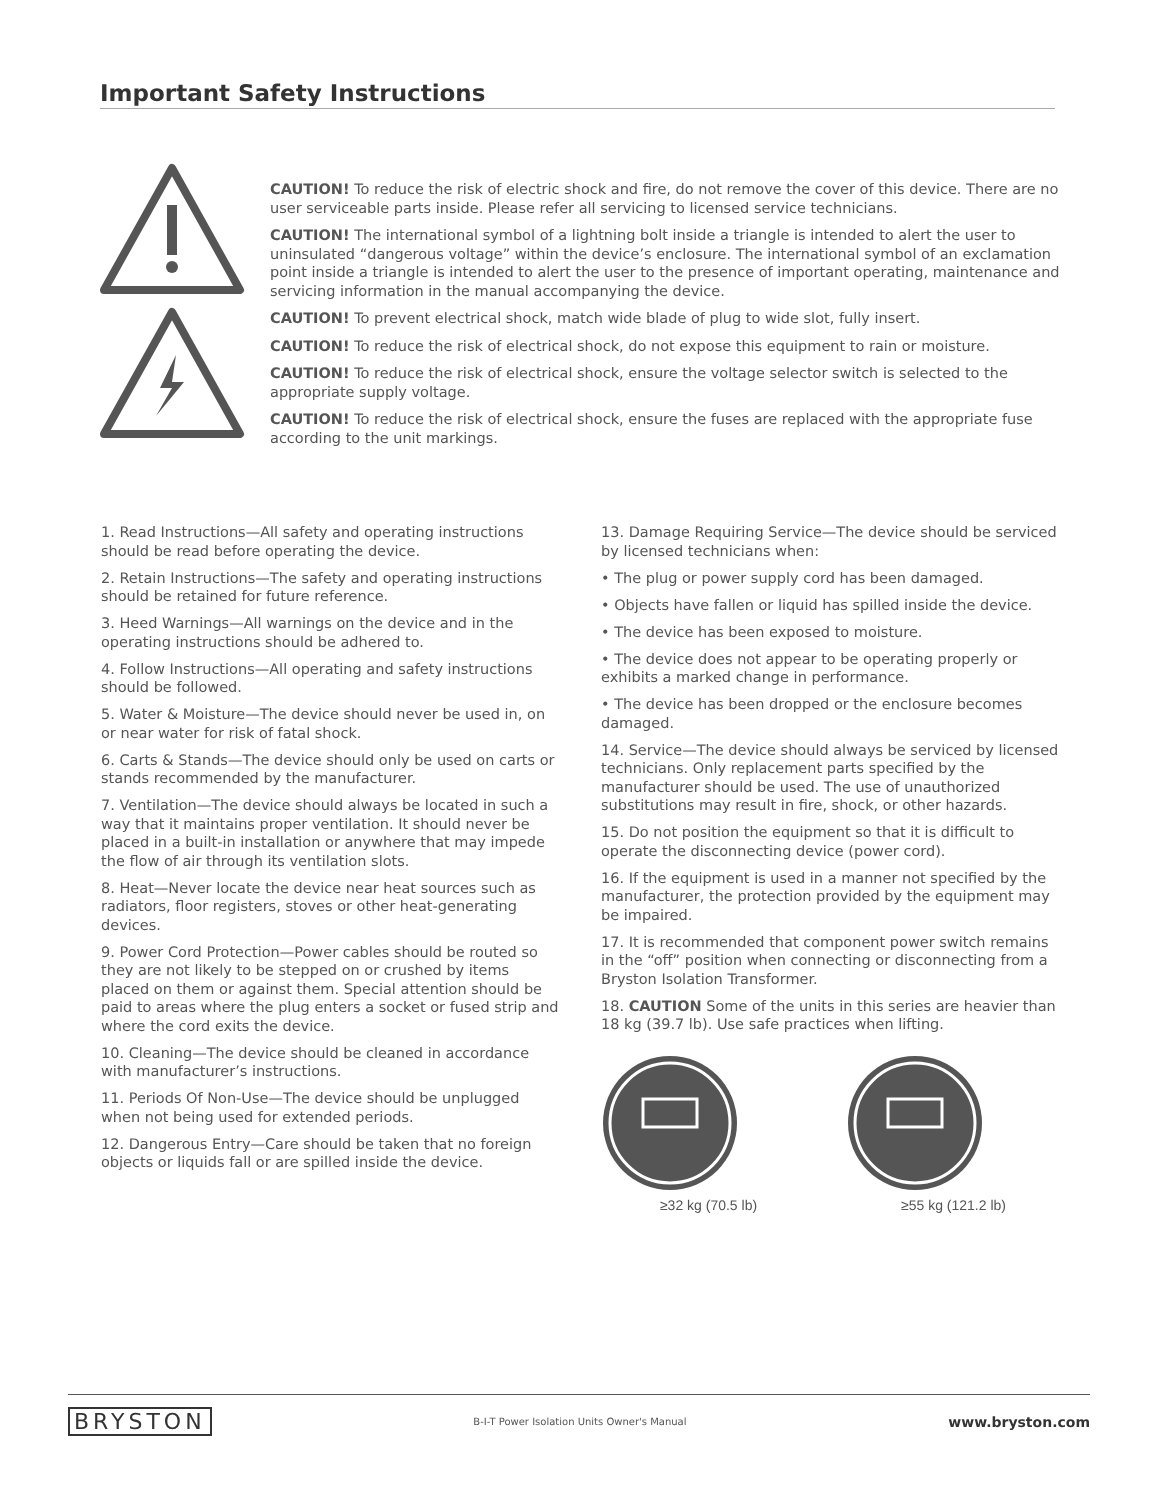Important Safety Instructions
CAUTION! To reduce the risk of electric shock and fire, do not remove the cover of this device. There are no user serviceable parts inside. Please refer all servicing to licensed service technicians.
CAUTION! The international symbol of a lightning bolt inside a triangle is intended to alert the user to uninsulated “dangerous voltage” within the device’s enclosure. The international symbol of an exclamation point inside a triangle is intended to alert the user to the presence of important operating, maintenance and servicing information in the manual accompanying the device.
CAUTION! To prevent electrical shock, match wide blade of plug to wide slot, fully insert.
CAUTION! To reduce the risk of electrical shock, do not expose this equipment to rain or moisture.
CAUTION! To reduce the risk of electrical shock, ensure the voltage selector switch is selected to the appropriate supply voltage.
CAUTION! To reduce the risk of electrical shock, ensure the fuses are replaced with the appropriate fuse according to the unit markings.
1. Read Instructions—All safety and operating instructions should be read before operating the device.
2. Retain Instructions—The safety and operating instructions should be retained for future reference.
3. Heed Warnings—All warnings on the device and in the operating instructions should be adhered to.
4. Follow Instructions—All operating and safety instructions should be followed.
5. Water & Moisture—The device should never be used in, on or near water for risk of fatal shock.
6. Carts & Stands—The device should only be used on carts or stands recommended by the manufacturer.
7. Ventilation—The device should always be located in such a way that it maintains proper ventilation. It should never be placed in a built-in installation or anywhere that may impede the flow of air through its ventilation slots.
8. Heat—Never locate the device near heat sources such as radiators, floor registers, stoves or other heat-generating devices.
9. Power Cord Protection—Power cables should be routed so they are not likely to be stepped on or crushed by items placed on them or against them. Special attention should be paid to areas where the plug enters a socket or fused strip and where the cord exits the device.
10. Cleaning—The device should be cleaned in accordance with manufacturer’s instructions.
11. Periods Of Non-Use—The device should be unplugged when not being used for extended periods.
12. Dangerous Entry—Care should be taken that no foreign objects or liquids fall or are spilled inside the device.
13. Damage Requiring Service—The device should be serviced by licensed technicians when:
• The plug or power supply cord has been damaged.
• Objects have fallen or liquid has spilled inside the device.
• The device has been exposed to moisture.
• The device does not appear to be operating properly or exhibits a marked change in performance.
• The device has been dropped or the enclosure becomes damaged.
14. Service—The device should always be serviced by licensed technicians. Only replacement parts specified by the manufacturer should be used. The use of unauthorized substitutions may result in fire, shock, or other hazards.
15. Do not position the equipment so that it is difficult to operate the disconnecting device (power cord).
16. If the equipment is used in a manner not specified by the manufacturer, the protection provided by the equipment may be impaired.
17. It is recommended that component power switch remains in the “off” position when connecting or disconnecting from a Bryston Isolation Transformer.
18. CAUTION Some of the units in this series are heavier than 18 kg (39.7 lb). Use safe practices when lifting.
≥32 kg (70.5 lb) ≥55 kg (121.2 lb)
BRYSTON B-I-T Power Isolation Units Owner's Manual www.bryston.com